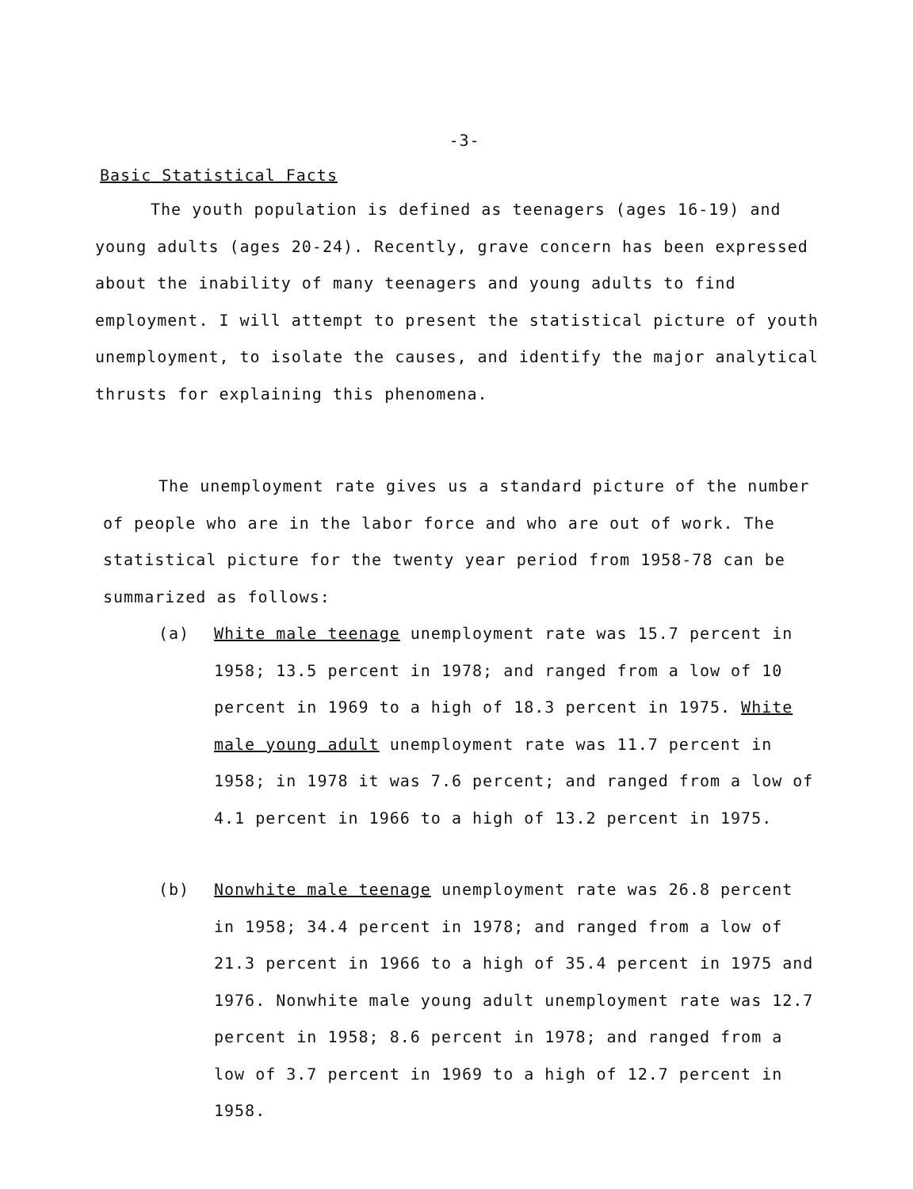-3-
Basic Statistical Facts
The youth population is defined as teenagers (ages 16-19) and young adults (ages 20-24). Recently, grave concern has been expressed about the inability of many teenagers and young adults to find employment. I will attempt to present the statistical picture of youth unemployment, to isolate the causes, and identify the major analytical thrusts for explaining this phenomena.
The unemployment rate gives us a standard picture of the number of people who are in the labor force and who are out of work. The statistical picture for the twenty year period from 1958-78 can be summarized as follows:
(a)
White male teenage unemployment rate was 15.7 percent in 1958; 13.5 percent in 1978; and ranged from a low of 10 percent in 1969 to a high of 18.3 percent in 1975. White male young adult unemployment rate was 11.7 percent in 1958; in 1978 it was 7.6 percent; and ranged from a low of 4.1 percent in 1966 to a high of 13.2 percent in 1975.
(b)
Nonwhite male teenage unemployment rate was 26.8 percent in 1958; 34.4 percent in 1978; and ranged from a low of 21.3 percent in 1966 to a high of 35.4 percent in 1975 and 1976. Nonwhite male young adult unemployment rate was 12.7 percent in 1958; 8.6 percent in 1978; and ranged from a low of 3.7 percent in 1969 to a high of 12.7 percent in 1958.